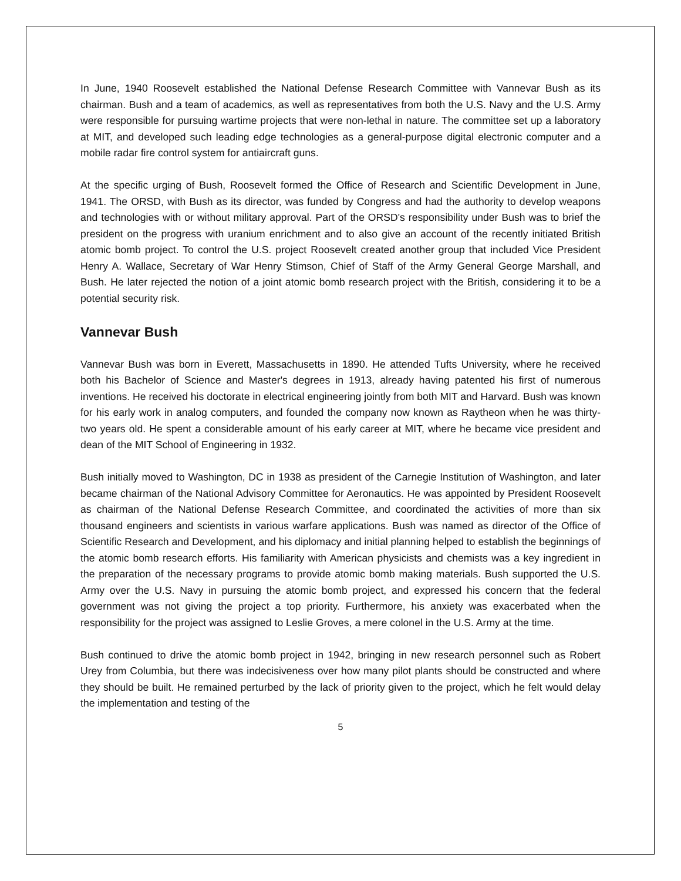In June, 1940 Roosevelt established the National Defense Research Committee with Vannevar Bush as its chairman. Bush and a team of academics, as well as representatives from both the U.S. Navy and the U.S. Army were responsible for pursuing wartime projects that were non-lethal in nature. The committee set up a laboratory at MIT, and developed such leading edge technologies as a general-purpose digital electronic computer and a mobile radar fire control system for antiaircraft guns.
At the specific urging of Bush, Roosevelt formed the Office of Research and Scientific Development in June, 1941. The ORSD, with Bush as its director, was funded by Congress and had the authority to develop weapons and technologies with or without military approval. Part of the ORSD's responsibility under Bush was to brief the president on the progress with uranium enrichment and to also give an account of the recently initiated British atomic bomb project. To control the U.S. project Roosevelt created another group that included Vice President Henry A. Wallace, Secretary of War Henry Stimson, Chief of Staff of the Army General George Marshall, and Bush. He later rejected the notion of a joint atomic bomb research project with the British, considering it to be a potential security risk.
Vannevar Bush
Vannevar Bush was born in Everett, Massachusetts in 1890. He attended Tufts University, where he received both his Bachelor of Science and Master's degrees in 1913, already having patented his first of numerous inventions. He received his doctorate in electrical engineering jointly from both MIT and Harvard. Bush was known for his early work in analog computers, and founded the company now known as Raytheon when he was thirty-two years old. He spent a considerable amount of his early career at MIT, where he became vice president and dean of the MIT School of Engineering in 1932.
Bush initially moved to Washington, DC in 1938 as president of the Carnegie Institution of Washington, and later became chairman of the National Advisory Committee for Aeronautics. He was appointed by President Roosevelt as chairman of the National Defense Research Committee, and coordinated the activities of more than six thousand engineers and scientists in various warfare applications. Bush was named as director of the Office of Scientific Research and Development, and his diplomacy and initial planning helped to establish the beginnings of the atomic bomb research efforts. His familiarity with American physicists and chemists was a key ingredient in the preparation of the necessary programs to provide atomic bomb making materials. Bush supported the U.S. Army over the U.S. Navy in pursuing the atomic bomb project, and expressed his concern that the federal government was not giving the project a top priority. Furthermore, his anxiety was exacerbated when the responsibility for the project was assigned to Leslie Groves, a mere colonel in the U.S. Army at the time.
Bush continued to drive the atomic bomb project in 1942, bringing in new research personnel such as Robert Urey from Columbia, but there was indecisiveness over how many pilot plants should be constructed and where they should be built. He remained perturbed by the lack of priority given to the project, which he felt would delay the implementation and testing of the
5